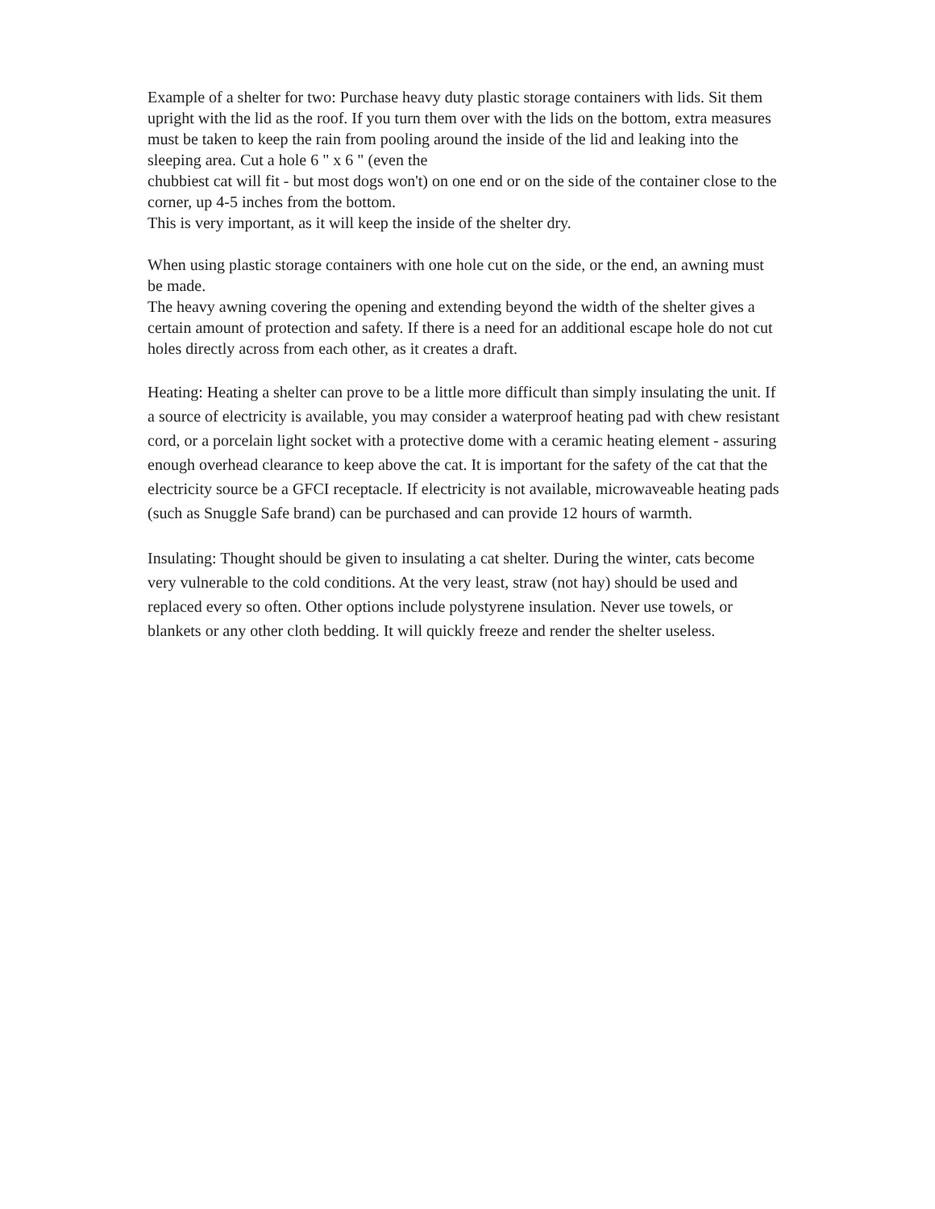Example of a shelter for two: Purchase heavy duty plastic storage containers with lids. Sit them upright with the lid as the roof. If you turn them over with the lids on the bottom, extra measures must be taken to keep the rain from pooling around the inside of the lid and leaking into the sleeping area. Cut a hole 6 " x 6 " (even the
chubbiest cat will fit - but most dogs won't) on one end or on the side of the container close to the corner, up 4-5 inches from the bottom.
This is very important, as it will keep the inside of the shelter dry.
When using plastic storage containers with one hole cut on the side, or the end, an awning must be made.
The heavy awning covering the opening and extending beyond the width of the shelter gives a certain amount of protection and safety. If there is a need for an additional escape hole do not cut holes directly across from each other, as it creates a draft.
Heating: Heating a shelter can prove to be a little more difficult than simply insulating the unit. If a source of electricity is available, you may consider a waterproof heating pad with chew resistant cord, or a porcelain light socket with a protective dome with a ceramic heating element - assuring enough overhead clearance to keep above the cat. It is important for the safety of the cat that the electricity source be a GFCI receptacle. If electricity is not available, microwaveable heating pads (such as Snuggle Safe brand) can be purchased and can provide 12 hours of warmth.
Insulating: Thought should be given to insulating a cat shelter. During the winter, cats become very vulnerable to the cold conditions. At the very least, straw (not hay) should be used and replaced every so often. Other options include polystyrene insulation. Never use towels, or blankets or any other cloth bedding. It will quickly freeze and render the shelter useless.